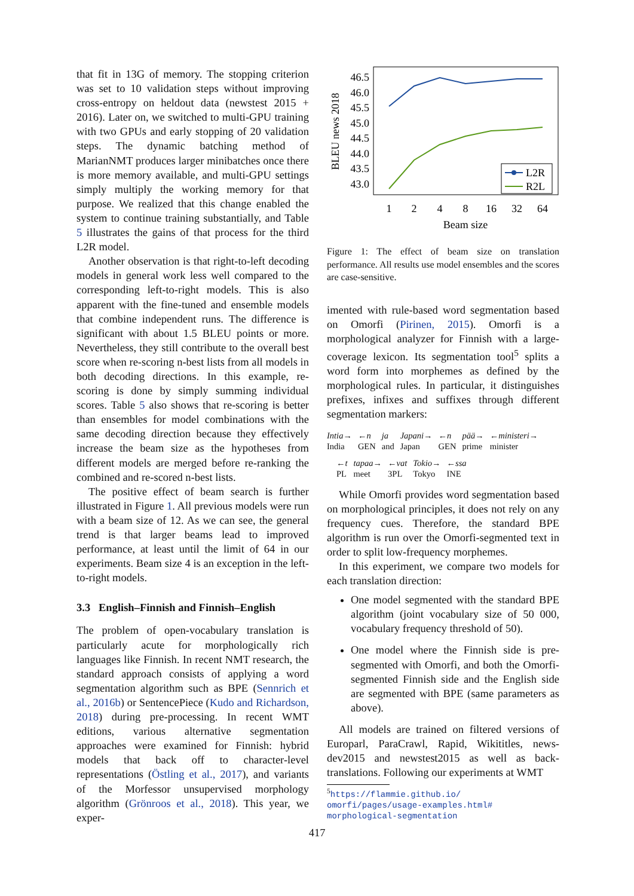that fit in 13G of memory. The stopping criterion was set to 10 validation steps without improving cross-entropy on heldout data (newstest 2015 + 2016). Later on, we switched to multi-GPU training with two GPUs and early stopping of 20 validation steps. The dynamic batching method of MarianNMT produces larger minibatches once there is more memory available, and multi-GPU settings simply multiply the working memory for that purpose. We realized that this change enabled the system to continue training substantially, and Table 5 illustrates the gains of that process for the third L2R model.
Another observation is that right-to-left decoding models in general work less well compared to the corresponding left-to-right models. This is also apparent with the fine-tuned and ensemble models that combine independent runs. The difference is significant with about 1.5 BLEU points or more. Nevertheless, they still contribute to the overall best score when re-scoring n-best lists from all models in both decoding directions. In this example, re-scoring is done by simply summing individual scores. Table 5 also shows that re-scoring is better than ensembles for model combinations with the same decoding direction because they effectively increase the beam size as the hypotheses from different models are merged before re-ranking the combined and re-scored n-best lists.
The positive effect of beam search is further illustrated in Figure 1. All previous models were run with a beam size of 12. As we can see, the general trend is that larger beams lead to improved performance, at least until the limit of 64 in our experiments. Beam size 4 is an exception in the left-to-right models.
3.3 English–Finnish and Finnish–English
The problem of open-vocabulary translation is particularly acute for morphologically rich languages like Finnish. In recent NMT research, the standard approach consists of applying a word segmentation algorithm such as BPE (Sennrich et al., 2016b) or SentencePiece (Kudo and Richardson, 2018) during pre-processing. In recent WMT editions, various alternative segmentation approaches were examined for Finnish: hybrid models that back off to character-level representations (Östling et al., 2017), and variants of the Morfessor unsupervised morphology algorithm (Grönroos et al., 2018). This year, we exper-
BLEU news 2018
46.5
46.0
45.5
45.0
44.5
44.0
43.5
43.0
1
2
4
8
16
32
64
Beam size
L2R
R2L
Figure 1: The effect of beam size on translation performance. All results use model ensembles and the scores are case-sensitive.
imented with rule-based word segmentation based on Omorfi (Pirinen, 2015). Omorfi is a morphological analyzer for Finnish with a large-coverage lexicon. Its segmentation tool<sup>5</sup> splits a word form into morphemes as defined by the morphological rules. In particular, it distinguishes prefixes, infixes and suffixes through different segmentation markers:
| Intia→ | ←n | ja | Japani→ | ←n | pää→ | ←ministeri→ |
| India | GEN | and | Japan | GEN | prime | minister |
| ←t | tapaa→ | ←vat | Tokio→ | ←ssa |
| PL | meet | 3PL | Tokyo | INE |
While Omorfi provides word segmentation based on morphological principles, it does not rely on any frequency cues. Therefore, the standard BPE algorithm is run over the Omorfi-segmented text in order to split low-frequency morphemes.
In this experiment, we compare two models for each translation direction:
One model segmented with the standard BPE algorithm (joint vocabulary size of 50 000, vocabulary frequency threshold of 50).
One model where the Finnish side is pre-segmented with Omorfi, and both the Omorfi-segmented Finnish side and the English side are segmented with BPE (same parameters as above).
All models are trained on filtered versions of Europarl, ParaCrawl, Rapid, Wikititles, news-dev2015 and newstest2015 as well as back-translations. Following our experiments at WMT
<sup>5</sup> https://flammie.github.io/ omorfi/pages/usage-examples.html# morphological-segmentation
417